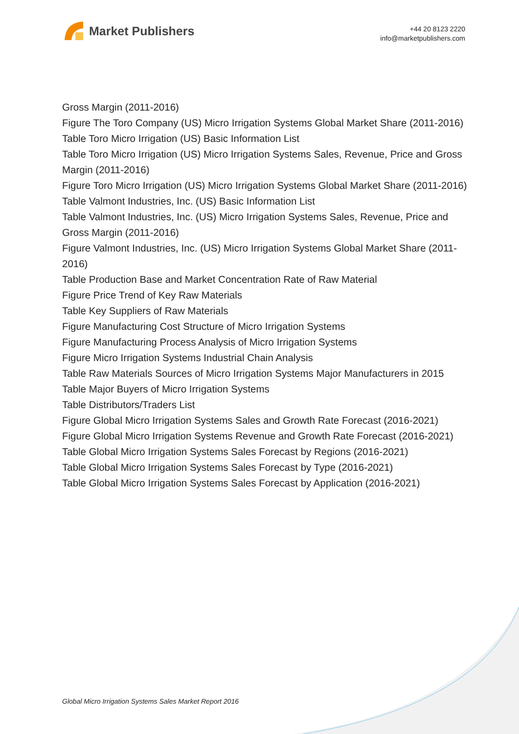Market Publishers
+44 20 8123 2220
info@marketpublishers.com
Gross Margin (2011-2016)
Figure The Toro Company (US) Micro Irrigation Systems Global Market Share (2011-2016)
Table Toro Micro Irrigation (US) Basic Information List
Table Toro Micro Irrigation (US) Micro Irrigation Systems Sales, Revenue, Price and Gross Margin (2011-2016)
Figure Toro Micro Irrigation (US) Micro Irrigation Systems Global Market Share (2011-2016)
Table Valmont Industries, Inc. (US) Basic Information List
Table Valmont Industries, Inc. (US) Micro Irrigation Systems Sales, Revenue, Price and Gross Margin (2011-2016)
Figure Valmont Industries, Inc. (US) Micro Irrigation Systems Global Market Share (2011-2016)
Table Production Base and Market Concentration Rate of Raw Material
Figure Price Trend of Key Raw Materials
Table Key Suppliers of Raw Materials
Figure Manufacturing Cost Structure of Micro Irrigation Systems
Figure Manufacturing Process Analysis of Micro Irrigation Systems
Figure Micro Irrigation Systems Industrial Chain Analysis
Table Raw Materials Sources of Micro Irrigation Systems Major Manufacturers in 2015
Table Major Buyers of Micro Irrigation Systems
Table Distributors/Traders List
Figure Global Micro Irrigation Systems Sales and Growth Rate Forecast (2016-2021)
Figure Global Micro Irrigation Systems Revenue and Growth Rate Forecast (2016-2021)
Table Global Micro Irrigation Systems Sales Forecast by Regions (2016-2021)
Table Global Micro Irrigation Systems Sales Forecast by Type (2016-2021)
Table Global Micro Irrigation Systems Sales Forecast by Application (2016-2021)
Global Micro Irrigation Systems Sales Market Report 2016